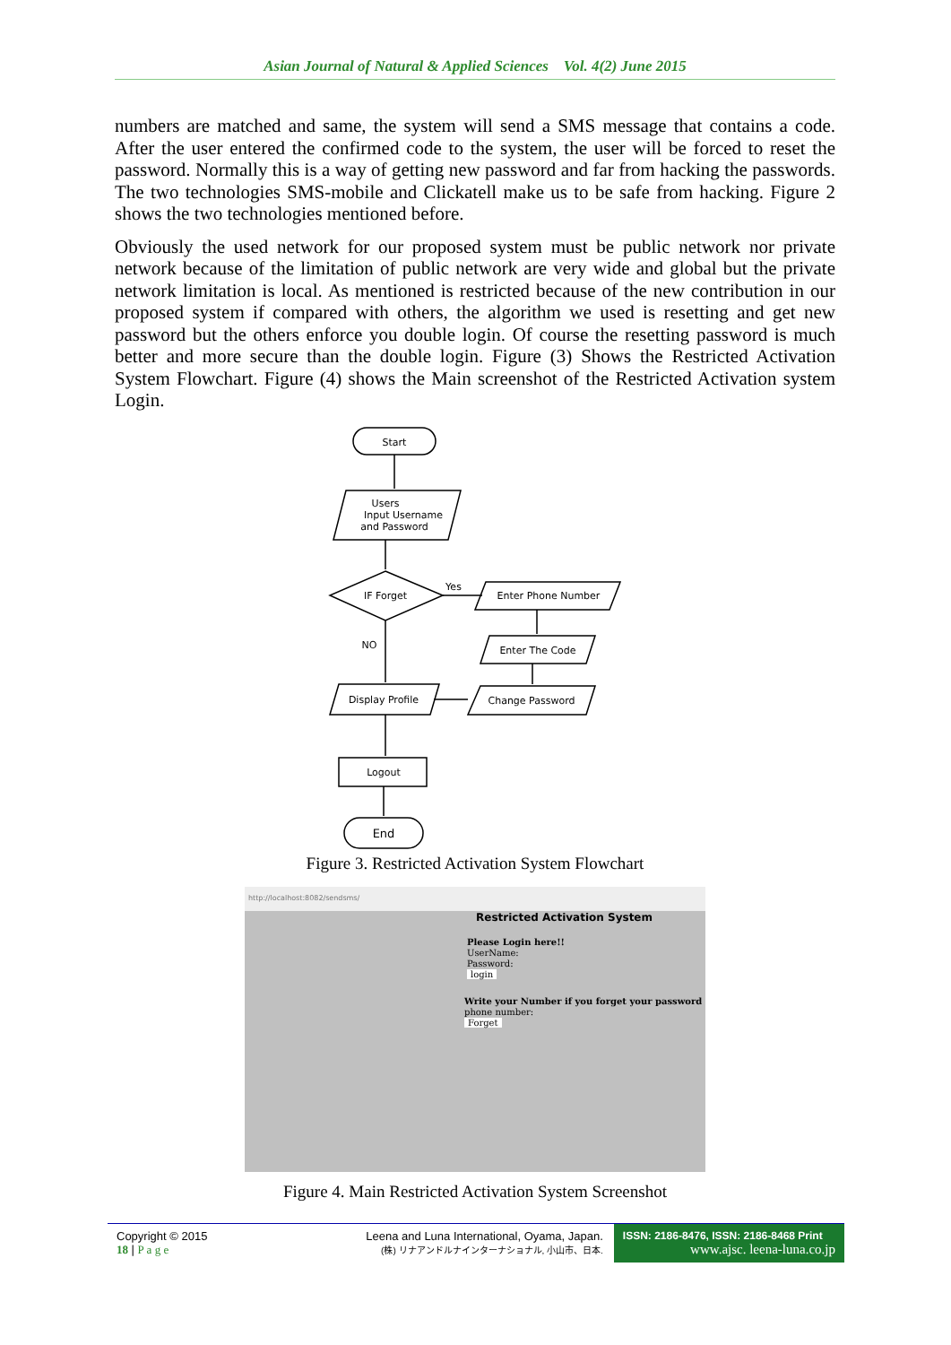Asian Journal of Natural & Applied Sciences Vol. 4(2) June 2015
numbers are matched and same, the system will send a SMS message that contains a code. After the user entered the confirmed code to the system, the user will be forced to reset the password. Normally this is a way of getting new password and far from hacking the passwords. The two technologies SMS-mobile and Clickatell make us to be safe from hacking. Figure 2 shows the two technologies mentioned before.
Obviously the used network for our proposed system must be public network nor private network because of the limitation of public network are very wide and global but the private network limitation is local. As mentioned is restricted because of the new contribution in our proposed system if compared with others, the algorithm we used is resetting and get new password but the others enforce you double login. Of course the resetting password is much better and more secure than the double login. Figure (3) Shows the Restricted Activation System Flowchart. Figure (4) shows the Main screenshot of the Restricted Activation system Login.
Start
Users
Input Username
and Password
IF Forget
Yes
NO
Enter Phone Number
Enter The Code
Change Password
Display Profile
Logout
End
Figure 3. Restricted Activation System Flowchart
http://localhost:8082/sendsms/
Restricted Activation System
Please Login here!!
UserName:
Password:
login
Write your Number if you forget your password
phone number:
Forget
Figure 4. Main Restricted Activation System Screenshot
Copyright © 2015
18 | P a g e
Leena and Luna International, Oyama, Japan.
(株) リナアンドルナインターナショナル, 小山市、日本.
ISSN: 2186-8476, ISSN: 2186-8468 Print
www.ajsc. leena-luna.co.jp